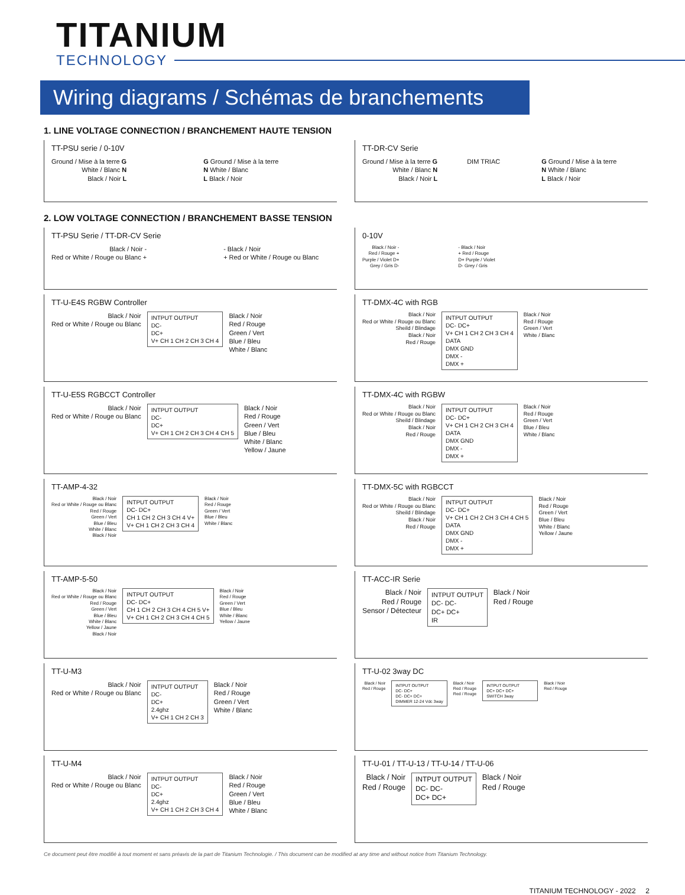TITANIUM
TECHNOLOGY
Wiring diagrams / Schémas de branchements
1. LINE VOLTAGE CONNECTION / BRANCHEMENT HAUTE TENSION
TT-PSU serie / 0-10V
Ground / Mise à la terre G
White / Blanc N
Black / Noir L
G Ground / Mise à la terre
N White / Blanc
L Black / Noir
TT-DR-CV Serie
Ground / Mise à la terre G
White / Blanc N
Black / Noir L
DIM TRIAC G Ground / Mise à la terre
N White / Blanc
L Black / Noir
2. LOW VOLTAGE CONNECTION / BRANCHEMENT BASSE TENSION
TT-PSU Serie / TT-DR-CV Serie
Black / Noir -
Red or White / Rouge ou Blanc +
- Black / Noir
+ Red or White / Rouge ou Blanc
0-10V
Black / Noir -
Red / Rouge +
Purple / Violet D+
Grey / Gris D-
- Black / Noir
+ Red / Rouge
D+ Purple / Violet
D- Grey / Gris
TT-U-E4S RGBW Controller
Black / Noir
Red or White / Rouge ou Blanc
INTPUT OUTPUT
DC-
DC+
V+ CH 1 CH 2 CH 3 CH 4
Black / Noir
Red / Rouge
Green / Vert
Blue / Bleu
White / Blanc
TT-DMX-4C with RGB
Black / Noir
Red or White / Rouge ou Blanc
Sheild / Blindage
Black / Noir
Red / Rouge
INTPUT OUTPUT
DC- DC+
V+ CH 1 CH 2 CH 3 CH 4
DATA
DMX GND
DMX -
DMX +
Black / Noir
Red / Rouge
Green / Vert
White / Blanc
TT-U-E5S RGBCCT Controller
Black / Noir
Red or White / Rouge ou Blanc
INTPUT OUTPUT
DC-
DC+
V+ CH 1 CH 2 CH 3 CH 4 CH 5
Black / Noir
Red / Rouge
Green / Vert
Blue / Bleu
White / Blanc
Yellow / Jaune
TT-DMX-4C with RGBW
Black / Noir
Red or White / Rouge ou Blanc
Sheild / Blindage
Black / Noir
Red / Rouge
INTPUT OUTPUT
DC- DC+
V+ CH 1 CH 2 CH 3 CH 4
DATA
DMX GND
DMX -
DMX +
Black / Noir
Red / Rouge
Green / Vert
Blue / Bleu
White / Blanc
TT-AMP-4-32
Black / Noir
Red or White / Rouge ou Blanc
Red / Rouge
Green / Vert
Blue / Bleu
White / Blanc
Black / Noir
INTPUT OUTPUT
DC- DC+
CH 1 CH 2 CH 3 CH 4 V+
V+ CH 1 CH 2 CH 3 CH 4
Black / Noir
Red / Rouge
Green / Vert
Blue / Bleu
White / Blanc
TT-DMX-5C with RGBCCT
Black / Noir
Red or White / Rouge ou Blanc
Sheild / Blindage
Black / Noir
Red / Rouge
INTPUT OUTPUT
DC- DC+
V+ CH 1 CH 2 CH 3 CH 4 CH 5
DATA
DMX GND
DMX -
DMX +
Black / Noir
Red / Rouge
Green / Vert
Blue / Bleu
White / Blanc
Yellow / Jaune
TT-AMP-5-50
Black / Noir
Red or White / Rouge ou Blanc
Red / Rouge
Green / Vert
Blue / Bleu
White / Blanc
Yellow / Jaune
Black / Noir
INTPUT OUTPUT
DC- DC+
CH 1 CH 2 CH 3 CH 4 CH 5 V+
V+ CH 1 CH 2 CH 3 CH 4 CH 5
Black / Noir
Red / Rouge
Green / Vert
Blue / Bleu
White / Blanc
Yellow / Jaune
TT-ACC-IR Serie
Black / Noir
Red / Rouge
Sensor / Détecteur
INTPUT OUTPUT
DC- DC-
DC+ DC+
IR
Black / Noir
Red / Rouge
TT-U-M3
Black / Noir
Red or White / Rouge ou Blanc
INTPUT OUTPUT
DC-
DC+
2.4ghz
V+ CH 1 CH 2 CH 3
Black / Noir
Red / Rouge
Green / Vert
White / Blanc
TT-U-02 3way DC
Black / Noir
Red / Rouge
INTPUT OUTPUT
DC- DC+
DC- DC+ DC+
DIMMER 12-24 Vdc 3way
Black / Noir
Red / Rouge
Red / Rouge
INTPUT OUTPUT
DC+ DC+ DC+
SWITCH 3way
Black / Noir
Red / Rouge
TT-U-M4
Black / Noir
Red or White / Rouge ou Blanc
INTPUT OUTPUT
DC-
DC+
2.4ghz
V+ CH 1 CH 2 CH 3 CH 4
Black / Noir
Red / Rouge
Green / Vert
Blue / Bleu
White / Blanc
TT-U-01 / TT-U-13 / TT-U-14 / TT-U-06
Black / Noir
Red / Rouge
INTPUT OUTPUT
DC- DC-
DC+ DC+
Black / Noir
Red / Rouge
Ce document peut être modifié à tout moment et sans préavis de la part de Titanium Technologie. / This document can be modified at any time and without notice from Titanium Technology.
TITANIUM TECHNOLOGY - 2022 2